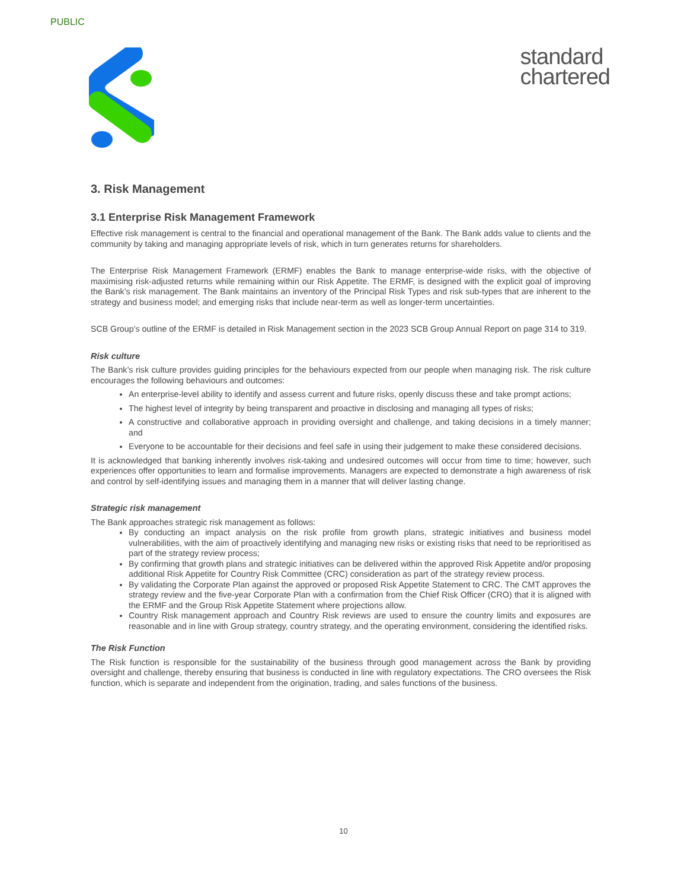PUBLIC
standard
chartered
3. Risk Management
3.1 Enterprise Risk Management Framework
Effective risk management is central to the financial and operational management of the Bank. The Bank adds value to clients and the community by taking and managing appropriate levels of risk, which in turn generates returns for shareholders.
The Enterprise Risk Management Framework (ERMF) enables the Bank to manage enterprise-wide risks, with the objective of maximising risk-adjusted returns while remaining within our Risk Appetite. The ERMF, is designed with the explicit goal of improving the Bank’s risk management. The Bank maintains an inventory of the Principal Risk Types and risk sub-types that are inherent to the strategy and business model; and emerging risks that include near-term as well as longer-term uncertainties.
SCB Group’s outline of the ERMF is detailed in Risk Management section in the 2023 SCB Group Annual Report on page 314 to 319.
Risk culture
The Bank’s risk culture provides guiding principles for the behaviours expected from our people when managing risk. The risk culture encourages the following behaviours and outcomes:
An enterprise-level ability to identify and assess current and future risks, openly discuss these and take prompt actions;
The highest level of integrity by being transparent and proactive in disclosing and managing all types of risks;
A constructive and collaborative approach in providing oversight and challenge, and taking decisions in a timely manner; and
Everyone to be accountable for their decisions and feel safe in using their judgement to make these considered decisions.
It is acknowledged that banking inherently involves risk-taking and undesired outcomes will occur from time to time; however, such experiences offer opportunities to learn and formalise improvements. Managers are expected to demonstrate a high awareness of risk and control by self-identifying issues and managing them in a manner that will deliver lasting change.
Strategic risk management
The Bank approaches strategic risk management as follows:
By conducting an impact analysis on the risk profile from growth plans, strategic initiatives and business model vulnerabilities, with the aim of proactively identifying and managing new risks or existing risks that need to be reprioritised as part of the strategy review process;
By confirming that growth plans and strategic initiatives can be delivered within the approved Risk Appetite and/or proposing additional Risk Appetite for Country Risk Committee (CRC) consideration as part of the strategy review process.
By validating the Corporate Plan against the approved or proposed Risk Appetite Statement to CRC. The CMT approves the strategy review and the five-year Corporate Plan with a confirmation from the Chief Risk Officer (CRO) that it is aligned with the ERMF and the Group Risk Appetite Statement where projections allow.
Country Risk management approach and Country Risk reviews are used to ensure the country limits and exposures are reasonable and in line with Group strategy, country strategy, and the operating environment, considering the identified risks.
The Risk Function
The Risk function is responsible for the sustainability of the business through good management across the Bank by providing oversight and challenge, thereby ensuring that business is conducted in line with regulatory expectations. The CRO oversees the Risk function, which is separate and independent from the origination, trading, and sales functions of the business.
10